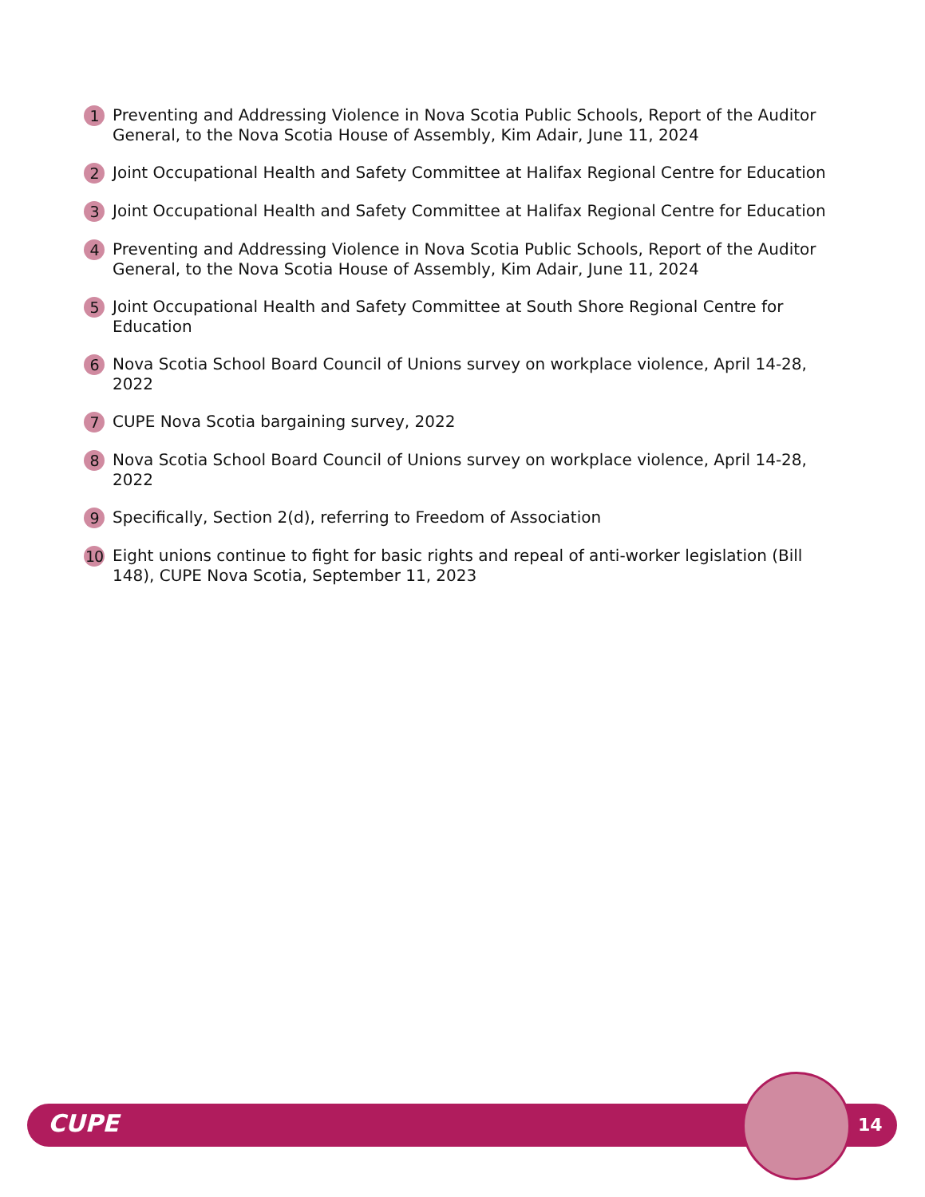1 Preventing and Addressing Violence in Nova Scotia Public Schools, Report of the Auditor General, to the Nova Scotia House of Assembly, Kim Adair, June 11, 2024
2 Joint Occupational Health and Safety Committee at Halifax Regional Centre for Education
3 Joint Occupational Health and Safety Committee at Halifax Regional Centre for Education
4 Preventing and Addressing Violence in Nova Scotia Public Schools, Report of the Auditor General, to the Nova Scotia House of Assembly, Kim Adair, June 11, 2024
5 Joint Occupational Health and Safety Committee at South Shore Regional Centre for Education
6 Nova Scotia School Board Council of Unions survey on workplace violence, April 14-28, 2022
7 CUPE Nova Scotia bargaining survey, 2022
8 Nova Scotia School Board Council of Unions survey on workplace violence, April 14-28, 2022
9 Specifically, Section 2(d), referring to Freedom of Association
10 Eight unions continue to fight for basic rights and repeal of anti-worker legislation (Bill 148), CUPE Nova Scotia, September 11, 2023
CUPE 14